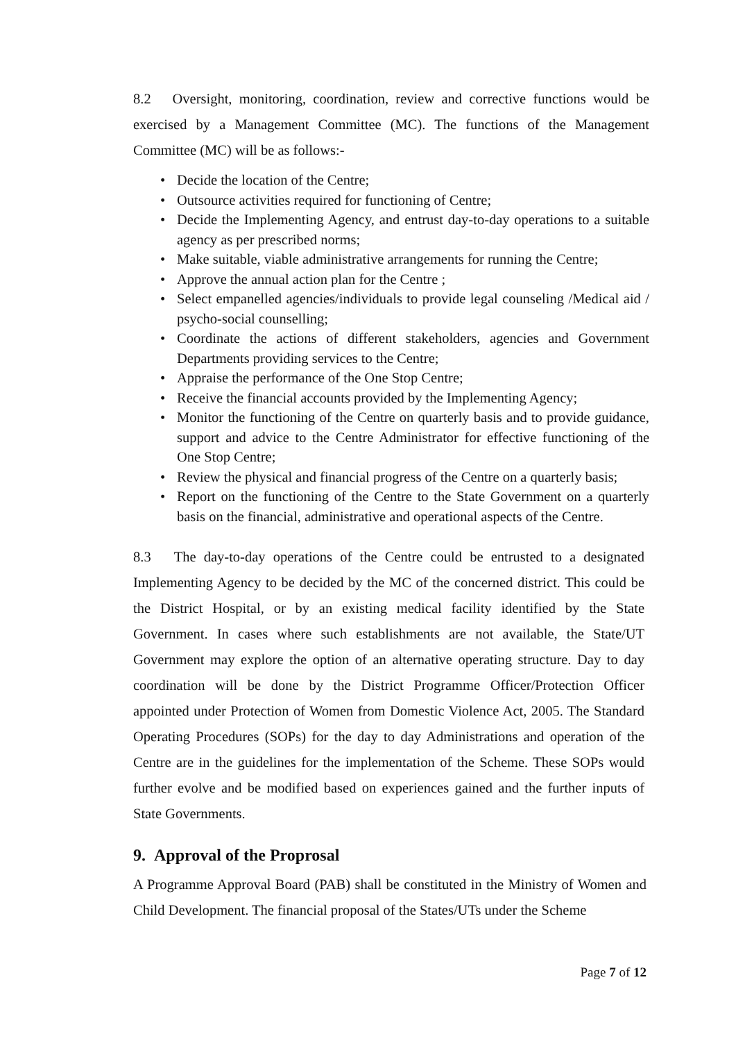8.2 Oversight, monitoring, coordination, review and corrective functions would be exercised by a Management Committee (MC). The functions of the Management Committee (MC) will be as follows:-
• Decide the location of the Centre;
• Outsource activities required for functioning of Centre;
• Decide the Implementing Agency, and entrust day-to-day operations to a suitable agency as per prescribed norms;
• Make suitable, viable administrative arrangements for running the Centre;
• Approve the annual action plan for the Centre ;
• Select empanelled agencies/individuals to provide legal counseling /Medical aid / psycho-social counselling;
• Coordinate the actions of different stakeholders, agencies and Government Departments providing services to the Centre;
• Appraise the performance of the One Stop Centre;
• Receive the financial accounts provided by the Implementing Agency;
• Monitor the functioning of the Centre on quarterly basis and to provide guidance, support and advice to the Centre Administrator for effective functioning of the One Stop Centre;
• Review the physical and financial progress of the Centre on a quarterly basis;
• Report on the functioning of the Centre to the State Government on a quarterly basis on the financial, administrative and operational aspects of the Centre.
8.3 The day-to-day operations of the Centre could be entrusted to a designated Implementing Agency to be decided by the MC of the concerned district. This could be the District Hospital, or by an existing medical facility identified by the State Government. In cases where such establishments are not available, the State/UT Government may explore the option of an alternative operating structure. Day to day coordination will be done by the District Programme Officer/Protection Officer appointed under Protection of Women from Domestic Violence Act, 2005. The Standard Operating Procedures (SOPs) for the day to day Administrations and operation of the Centre are in the guidelines for the implementation of the Scheme. These SOPs would further evolve and be modified based on experiences gained and the further inputs of State Governments.
9. Approval of the Proprosal
A Programme Approval Board (PAB) shall be constituted in the Ministry of Women and Child Development. The financial proposal of the States/UTs under the Scheme
Page 7 of 12